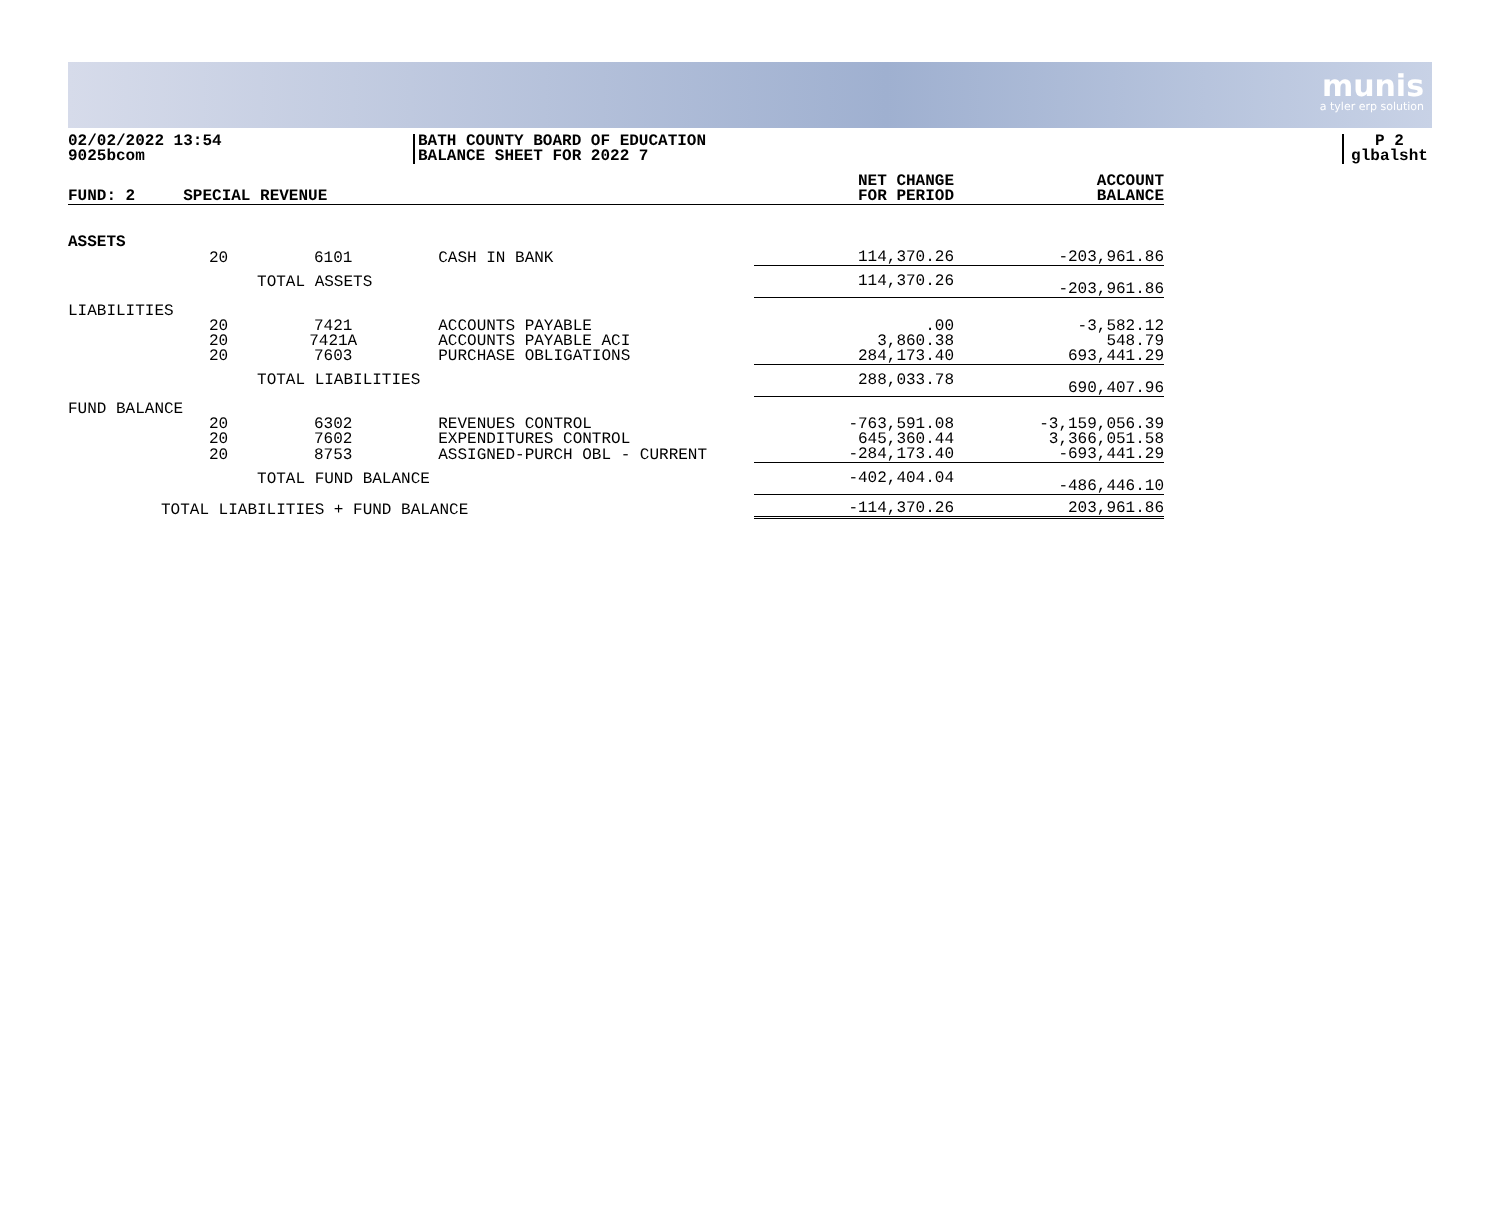munis
a tyler erp solution
02/02/2022 13:54
9025bcom
BATH COUNTY BOARD OF EDUCATION
BALANCE SHEET FOR 2022 7
P 2
glbalsht
| FUND: 2 | SPECIAL REVENUE | | | NET CHANGE FOR PERIOD | ACCOUNT BALANCE |
| --- | --- | --- | --- | --- | --- |
| ASSETS | | | | | |
| | 20 | 6101 | CASH IN BANK | 114,370.26 | -203,961.86 |
| | | TOTAL ASSETS | | 114,370.26 | -203,961.86 |
| LIABILITIES | | | | | |
| | 20 | 7421 | ACCOUNTS PAYABLE | .00 | -3,582.12 |
| | 20 | 7421A | ACCOUNTS PAYABLE ACI | 3,860.38 | 548.79 |
| | 20 | 7603 | PURCHASE OBLIGATIONS | 284,173.40 | 693,441.29 |
| | | TOTAL LIABILITIES | | 288,033.78 | 690,407.96 |
| FUND BALANCE | | | | | |
| | 20 | 6302 | REVENUES CONTROL | -763,591.08 | -3,159,056.39 |
| | 20 | 7602 | EXPENDITURES CONTROL | 645,360.44 | 3,366,051.58 |
| | 20 | 8753 | ASSIGNED-PURCH OBL - CURRENT | -284,173.40 | -693,441.29 |
| | | TOTAL FUND BALANCE | | -402,404.04 | -486,446.10 |
| TOTAL LIABILITIES + FUND BALANCE | | | | -114,370.26 | 203,961.86 |